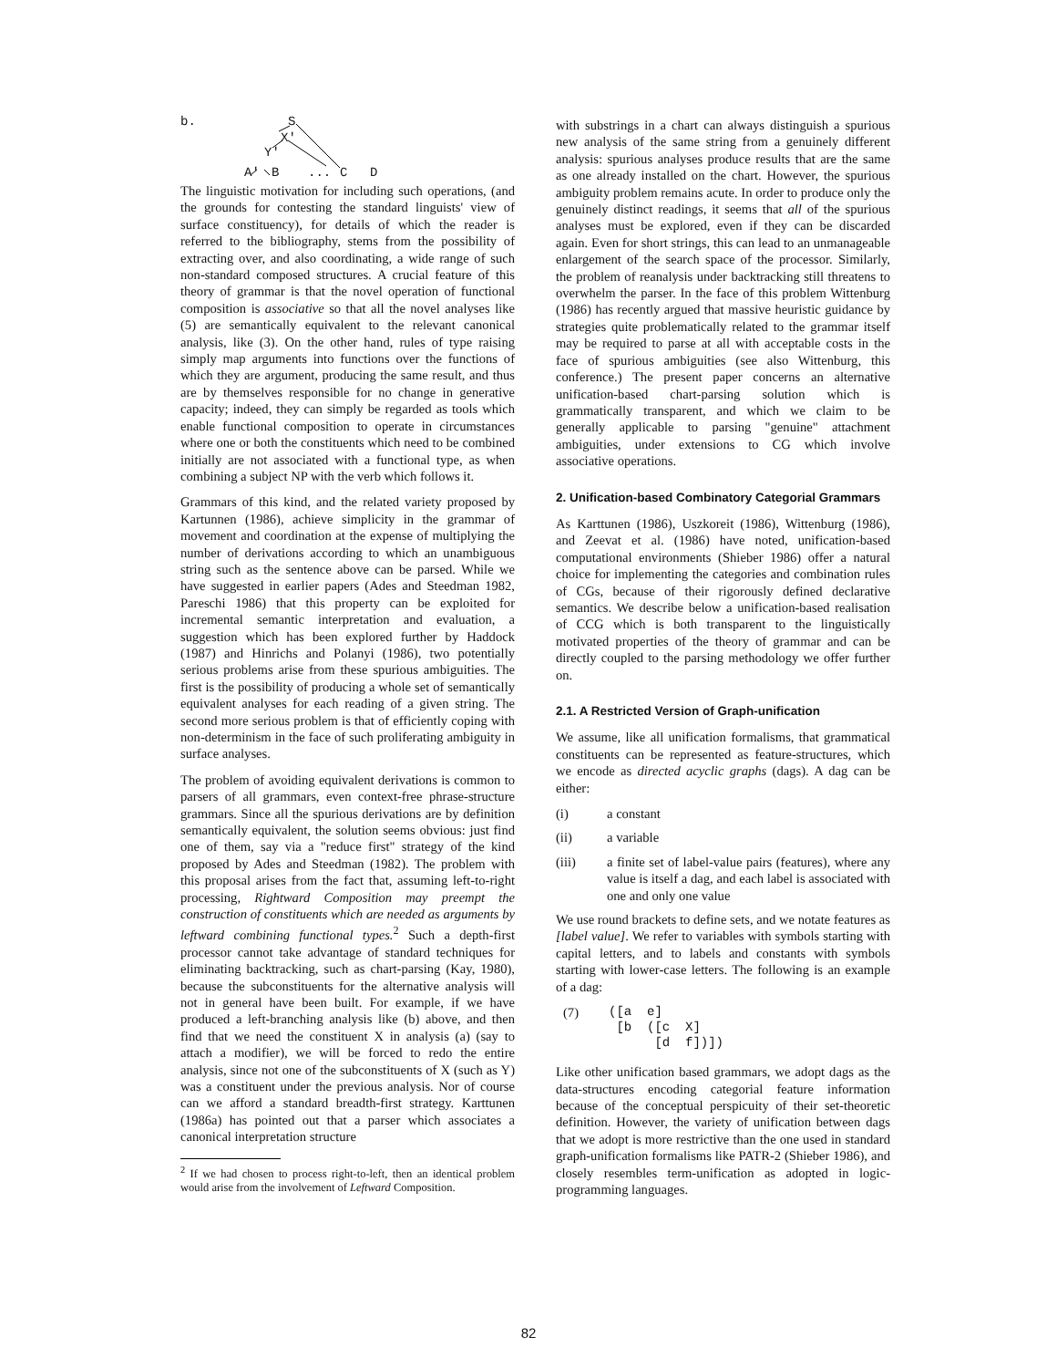b. S
X'
Y'
A' B ... C D
The linguistic motivation for including such operations, (and the grounds for contesting the standard linguists' view of surface constituency), for details of which the reader is referred to the bibliography, stems from the possibility of extracting over, and also coordinating, a wide range of such non-standard composed structures. A crucial feature of this theory of grammar is that the novel operation of functional composition is associative so that all the novel analyses like (5) are semantically equivalent to the relevant canonical analysis, like (3). On the other hand, rules of type raising simply map arguments into functions over the functions of which they are argument, producing the same result, and thus are by themselves responsible for no change in generative capacity; indeed, they can simply be regarded as tools which enable functional composition to operate in circumstances where one or both the constituents which need to be combined initially are not associated with a functional type, as when combining a subject NP with the verb which follows it.
Grammars of this kind, and the related variety proposed by Kartunnen (1986), achieve simplicity in the grammar of movement and coordination at the expense of multiplying the number of derivations according to which an unambiguous string such as the sentence above can be parsed. While we have suggested in earlier papers (Ades and Steedman 1982, Pareschi 1986) that this property can be exploited for incremental semantic interpretation and evaluation, a suggestion which has been explored further by Haddock (1987) and Hinrichs and Polanyi (1986), two potentially serious problems arise from these spurious ambiguities. The first is the possibility of producing a whole set of semantically equivalent analyses for each reading of a given string. The second more serious problem is that of efficiently coping with non-determinism in the face of such proliferating ambiguity in surface analyses.
The problem of avoiding equivalent derivations is common to parsers of all grammars, even context-free phrase-structure grammars. Since all the spurious derivations are by definition semantically equivalent, the solution seems obvious: just find one of them, say via a "reduce first" strategy of the kind proposed by Ades and Steedman (1982). The problem with this proposal arises from the fact that, assuming left-to-right processing, Rightward Composition may preempt the construction of constituents which are needed as arguments by leftward combining functional types.<sup>2</sup> Such a depth-first processor cannot take advantage of standard techniques for eliminating backtracking, such as chart-parsing (Kay, 1980), because the subconstituents for the alternative analysis will not in general have been built. For example, if we have produced a left-branching analysis like (b) above, and then find that we need the constituent X in analysis (a) (say to attach a modifier), we will be forced to redo the entire analysis, since not one of the subconstituents of X (such as Y) was a constituent under the previous analysis. Nor of course can we afford a standard breadth-first strategy. Karttunen (1986a) has pointed out that a parser which associates a canonical interpretation structure
<sup>2</sup> If we had chosen to process right-to-left, then an identical problem would arise from the involvement of Leftward Composition.
with substrings in a chart can always distinguish a spurious new analysis of the same string from a genuinely different analysis: spurious analyses produce results that are the same as one already installed on the chart. However, the spurious ambiguity problem remains acute. In order to produce only the genuinely distinct readings, it seems that all of the spurious analyses must be explored, even if they can be discarded again. Even for short strings, this can lead to an unmanageable enlargement of the search space of the processor. Similarly, the problem of reanalysis under backtracking still threatens to overwhelm the parser. In the face of this problem Wittenburg (1986) has recently argued that massive heuristic guidance by strategies quite problematically related to the grammar itself may be required to parse at all with acceptable costs in the face of spurious ambiguities (see also Wittenburg, this conference.) The present paper concerns an alternative unification-based chart-parsing solution which is grammatically transparent, and which we claim to be generally applicable to parsing "genuine" attachment ambiguities, under extensions to CG which involve associative operations.
2. Unification-based Combinatory Categorial Grammars
As Karttunen (1986), Uszkoreit (1986), Wittenburg (1986), and Zeevat et al. (1986) have noted, unification-based computational environments (Shieber 1986) offer a natural choice for implementing the categories and combination rules of CGs, because of their rigorously defined declarative semantics. We describe below a unification-based realisation of CCG which is both transparent to the linguistically motivated properties of the theory of grammar and can be directly coupled to the parsing methodology we offer further on.
2.1. A Restricted Version of Graph-unification
We assume, like all unification formalisms, that grammatical constituents can be represented as feature-structures, which we encode as directed acyclic graphs (dags). A dag can be either:
(i) a constant
(ii) a variable
(iii) a finite set of label-value pairs (features), where any value is itself a dag, and each label is associated with one and only one value
We use round brackets to define sets, and we notate features as [label value]. We refer to variables with symbols starting with capital letters, and to labels and constants with symbols starting with lower-case letters. The following is an example of a dag:
(7)
([a  e]
 [b  ([c  X]
      [d  f])])
Like other unification based grammars, we adopt dags as the data-structures encoding categorial feature information because of the conceptual perspicuity of their set-theoretic definition. However, the variety of unification between dags that we adopt is more restrictive than the one used in standard graph-unification formalisms like PATR-2 (Shieber 1986), and closely resembles term-unification as adopted in logic-programming languages.
82